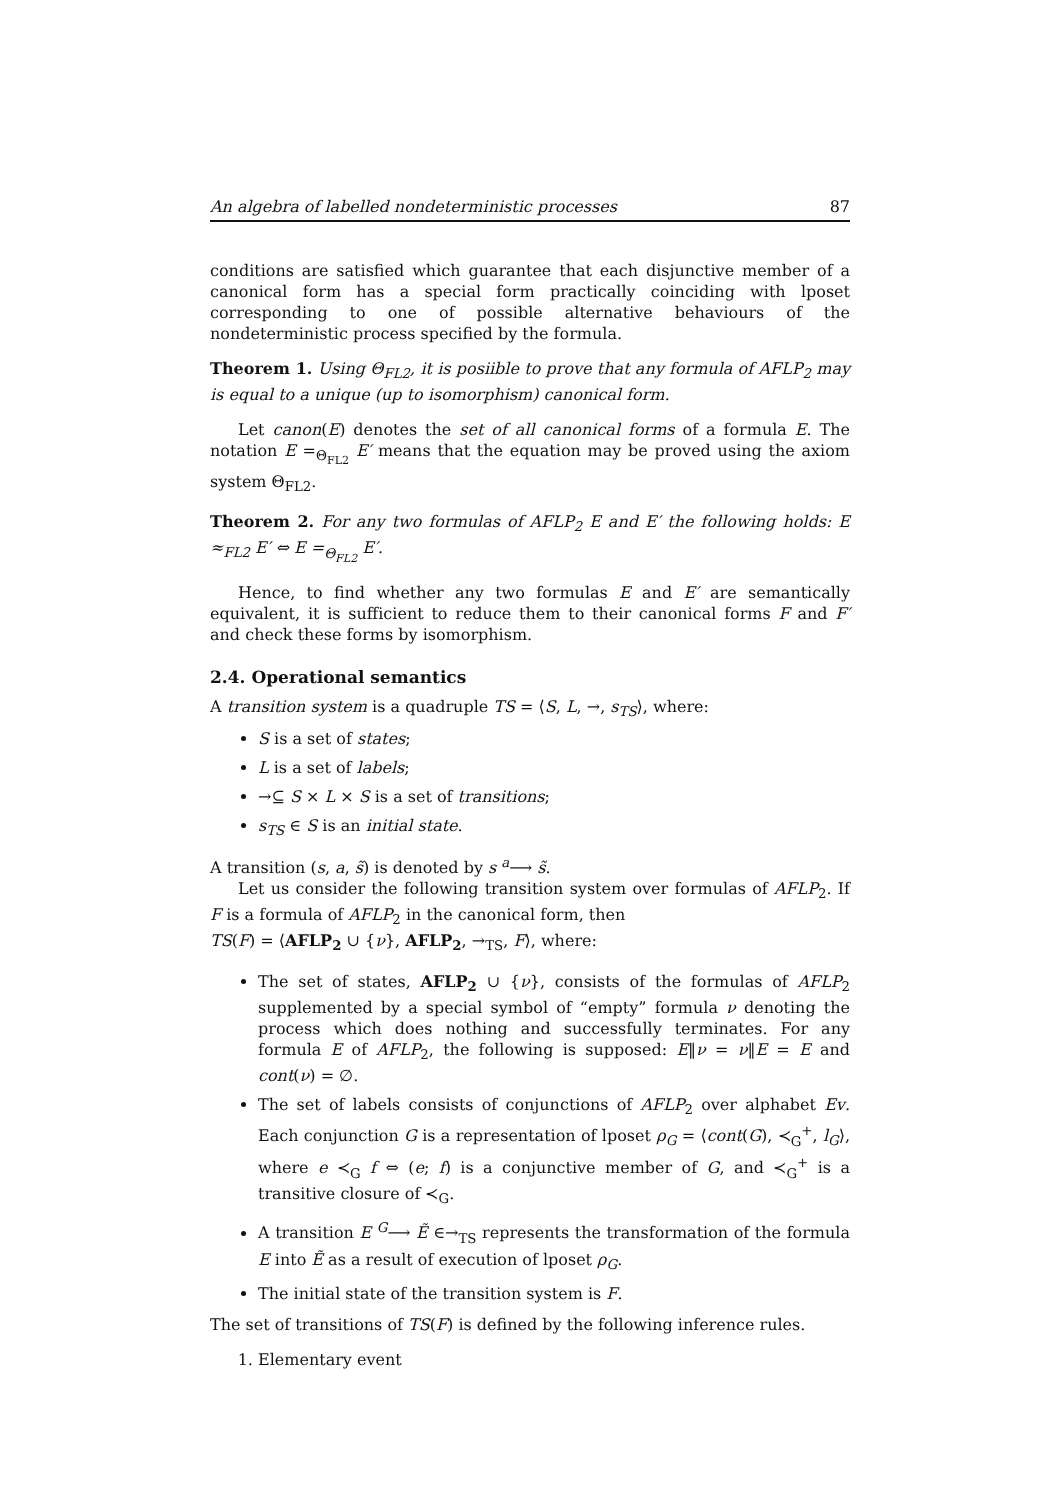An algebra of labelled nondeterministic processes 87
conditions are satisfied which guarantee that each disjunctive member of a canonical form has a special form practically coinciding with lposet corresponding to one of possible alternative behaviours of the nondeterministic process specified by the formula.
Theorem 1. Using Θ<sub>FL2</sub>, it is posiible to prove that any formula of AFLP<sub>2</sub> may is equal to a unique (up to isomorphism) canonical form.
Let canon(E) denotes the set of all canonical forms of a formula E. The notation E =<sub>Θ<sub>FL2</sub></sub> E′ means that the equation may be proved using the axiom system Θ<sub>FL2</sub>.
Theorem 2. For any two formulas of AFLP<sub>2</sub> E and E′ the following holds: E ≈<sub>FL2</sub> E′ ⇔ E =<sub>Θ<sub>FL2</sub></sub> E′.
Hence, to find whether any two formulas E and E′ are semantically equivalent, it is sufficient to reduce them to their canonical forms F and F′ and check these forms by isomorphism.
2.4. Operational semantics
A transition system is a quadruple TS = ⟨S, L, →, s<sub>TS</sub>⟩, where:
S is a set of states;
L is a set of labels;
→⊆ S × L × S is a set of transitions;
s<sub>TS</sub> ∈ S is an initial state.
A transition (s, a, s̃) is denoted by s <sup>a</sup>⟶ s̃.
Let us consider the following transition system over formulas of AFLP<sub>2</sub>. If F is a formula of AFLP<sub>2</sub> in the canonical form, then
TS(F) = ⟨AFLP<sub>2</sub> ∪ {ν}, AFLP<sub>2</sub>, →<sub>TS</sub>, F⟩, where:
The set of states, AFLP<sub>2</sub> ∪ {ν}, consists of the formulas of AFLP<sub>2</sub> supplemented by a special symbol of “empty” formula ν denoting the process which does nothing and successfully terminates. For any formula E of AFLP<sub>2</sub>, the following is supposed: E‖ν = ν‖E = E and cont(ν) = ∅.
The set of labels consists of conjunctions of AFLP<sub>2</sub> over alphabet Ev. Each conjunction G is a representation of lposet ρ<sub>G</sub> = ⟨cont(G), ≺<sub>G</sub><sup>+</sup>, l<sub>G</sub>⟩, where e ≺<sub>G</sub> f ⇔ (e; f) is a conjunctive member of G, and ≺<sub>G</sub><sup>+</sup> is a transitive closure of ≺<sub>G</sub>.
A transition E <sup>G</sup>⟶ Ẽ ∈→<sub>TS</sub> represents the transformation of the formula E into Ẽ as a result of execution of lposet ρ<sub>G</sub>.
The initial state of the transition system is F.
The set of transitions of TS(F) is defined by the following inference rules.
1. Elementary event